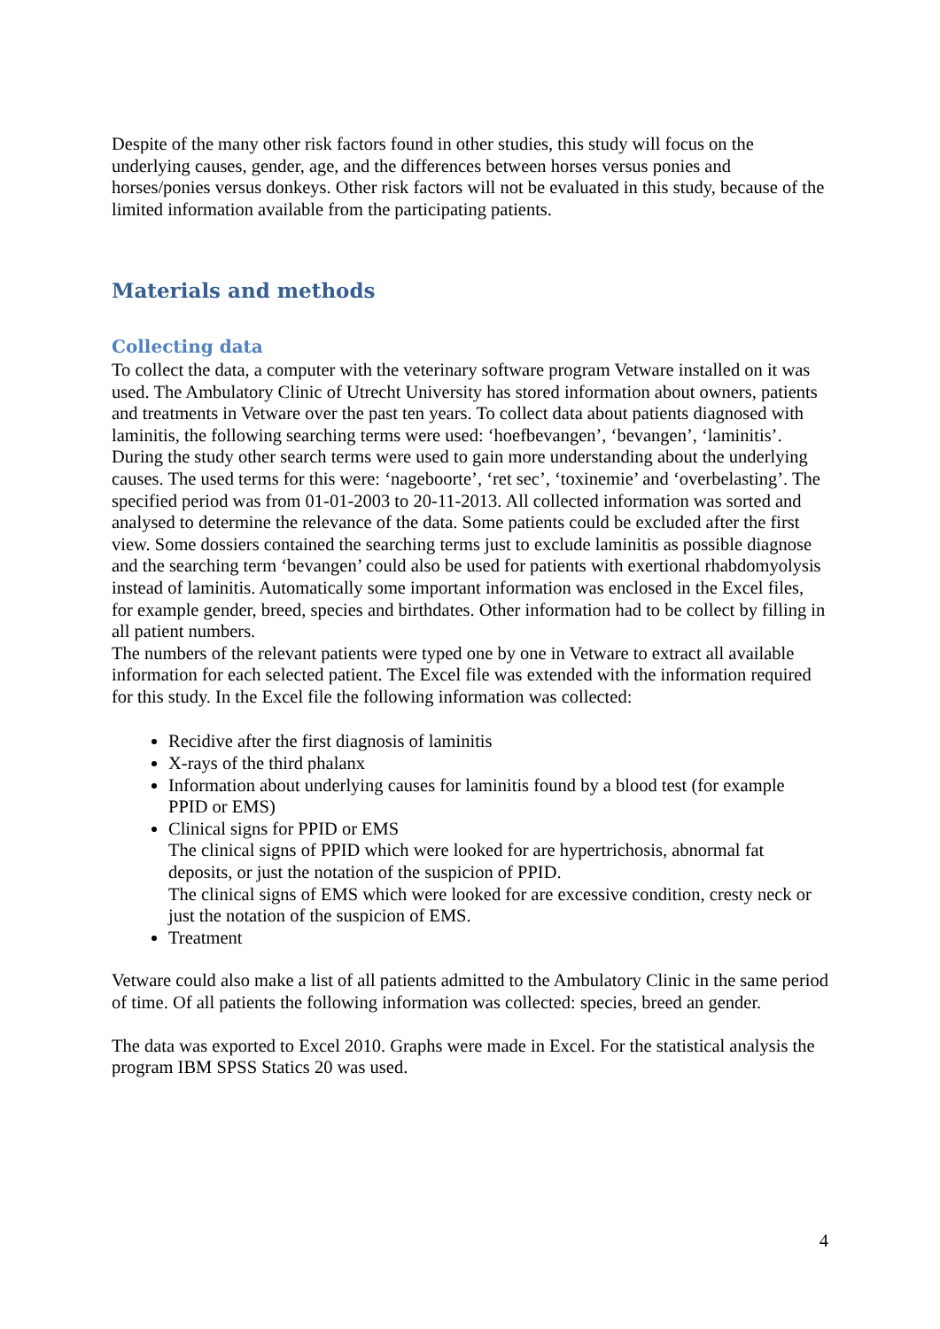Despite of the many other risk factors found in other studies, this study will focus on the underlying causes, gender, age, and the differences between horses versus ponies and horses/ponies versus donkeys. Other risk factors will not be evaluated in this study, because of the limited information available from the participating patients.
Materials and methods
Collecting data
To collect the data, a computer with the veterinary software program Vetware installed on it was used. The Ambulatory Clinic of Utrecht University has stored information about owners, patients and treatments in Vetware over the past ten years. To collect data about patients diagnosed with laminitis, the following searching terms were used: ‘hoefbevangen’, ‘bevangen’, ‘laminitis’. During the study other search terms were used to gain more understanding about the underlying causes. The used terms for this were: ‘nageboorte’, ‘ret sec’, ‘toxinemie’ and ‘overbelasting’. The specified period was from 01-01-2003 to 20-11-2013. All collected information was sorted and analysed to determine the relevance of the data. Some patients could be excluded after the first view. Some dossiers contained the searching terms just to exclude laminitis as possible diagnose and the searching term ‘bevangen’ could also be used for patients with exertional rhabdomyolysis instead of laminitis. Automatically some important information was enclosed in the Excel files, for example gender, breed, species and birthdates. Other information had to be collect by filling in all patient numbers.
The numbers of the relevant patients were typed one by one in Vetware to extract all available information for each selected patient. The Excel file was extended with the information required for this study. In the Excel file the following information was collected:
Recidive after the first diagnosis of laminitis
X-rays of the third phalanx
Information about underlying causes for laminitis found by a blood test (for example PPID or EMS)
Clinical signs for PPID or EMS
The clinical signs of PPID which were looked for are hypertrichosis, abnormal fat deposits, or just the notation of the suspicion of PPID.
The clinical signs of EMS which were looked for are excessive condition, cresty neck or just the notation of the suspicion of EMS.
Treatment
Vetware could also make a list of all patients admitted to the Ambulatory Clinic in the same period of time. Of all patients the following information was collected: species, breed an gender.
The data was exported to Excel 2010. Graphs were made in Excel. For the statistical analysis the program IBM SPSS Statics 20 was used.
4